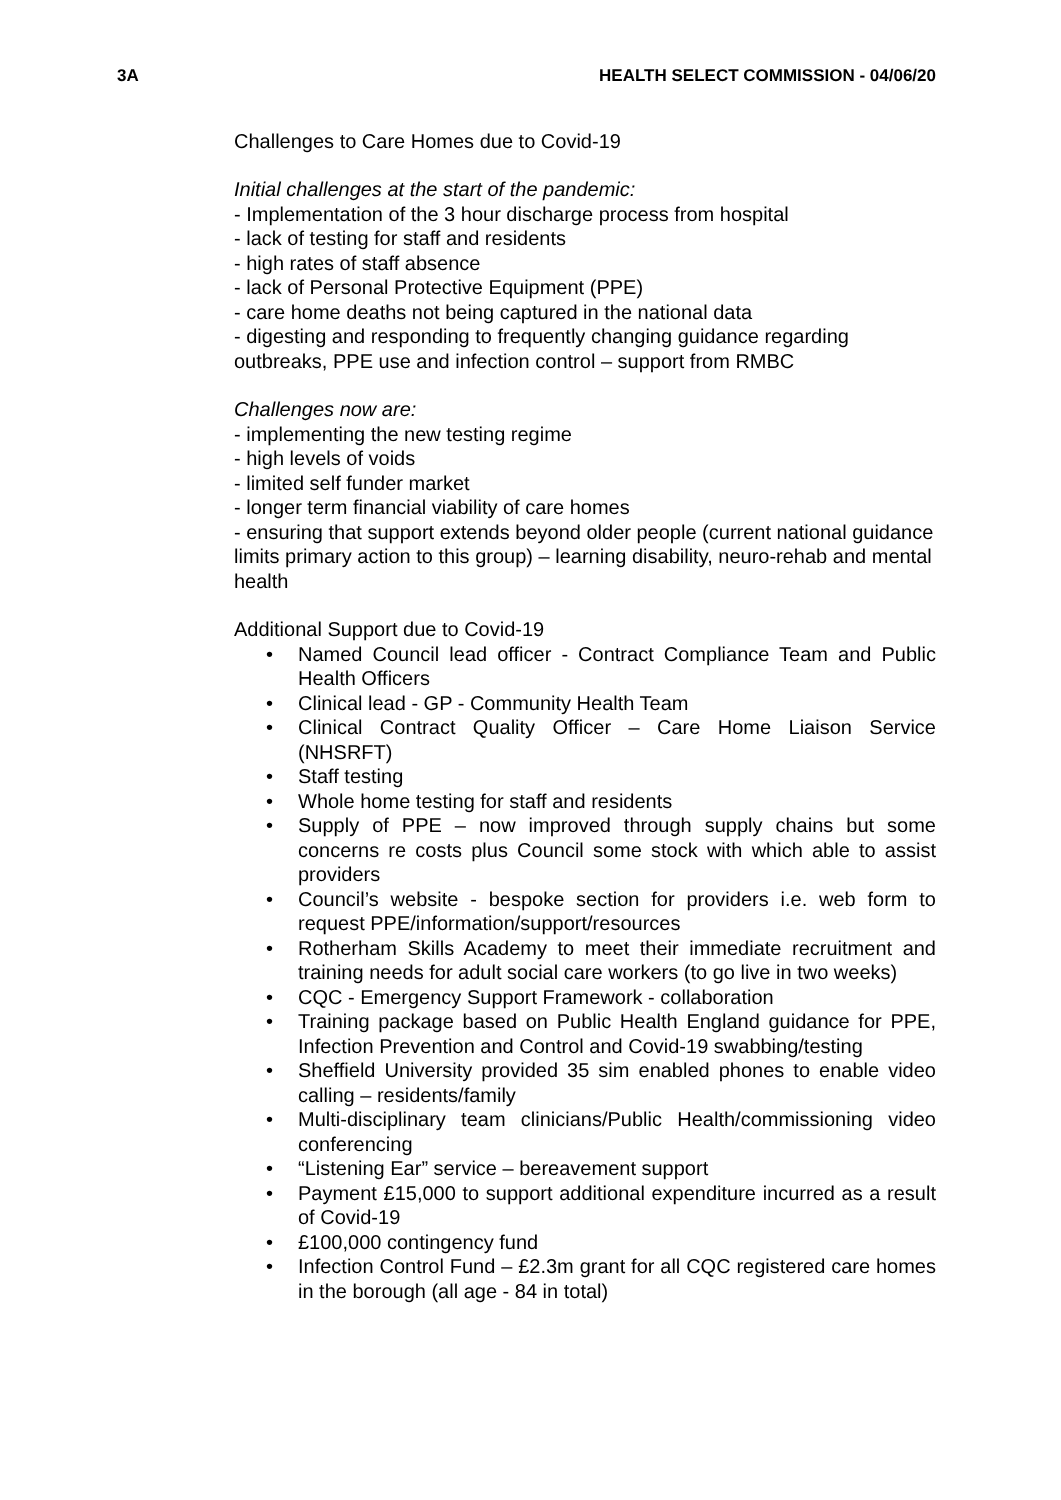3A HEALTH SELECT COMMISSION - 04/06/20
Challenges to Care Homes due to Covid-19
Initial challenges at the start of the pandemic:
- Implementation of the 3 hour discharge process from hospital
- lack of testing for staff and residents
- high rates of staff absence
- lack of Personal Protective Equipment (PPE)
- care home deaths not being captured in the national data
- digesting and responding to frequently changing guidance regarding outbreaks, PPE use and infection control – support from RMBC
Challenges now are:
- implementing the new testing regime
- high levels of voids
- limited self funder market
- longer term financial viability of care homes
- ensuring that support extends beyond older people (current national guidance limits primary action to this group) – learning disability, neuro-rehab and mental health
Additional Support due to Covid-19
• Named Council lead officer - Contract Compliance Team and Public Health Officers
• Clinical lead - GP - Community Health Team
• Clinical Contract Quality Officer – Care Home Liaison Service (NHSRFT)
• Staff testing
• Whole home testing for staff and residents
• Supply of PPE – now improved through supply chains but some concerns re costs plus Council some stock with which able to assist providers
• Council’s website - bespoke section for providers i.e. web form to request PPE/information/support/resources
• Rotherham Skills Academy to meet their immediate recruitment and training needs for adult social care workers (to go live in two weeks)
• CQC - Emergency Support Framework - collaboration
• Training package based on Public Health England guidance for PPE, Infection Prevention and Control and Covid-19 swabbing/testing
• Sheffield University provided 35 sim enabled phones to enable video calling – residents/family
• Multi-disciplinary team clinicians/Public Health/commissioning video conferencing
• “Listening Ear” service – bereavement support
• Payment £15,000 to support additional expenditure incurred as a result of Covid-19
• £100,000 contingency fund
• Infection Control Fund – £2.3m grant for all CQC registered care homes in the borough (all age - 84 in total)